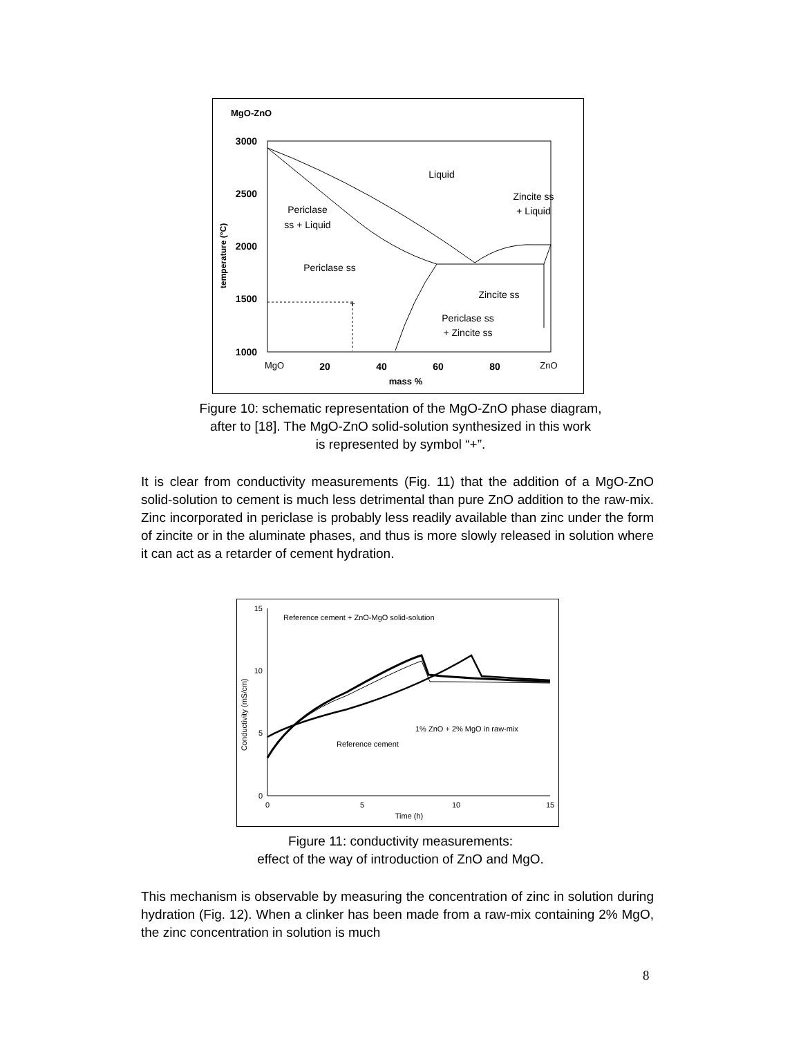MgO-ZnO
3000
2500
2000
1500
1000
MgO
20
40
60
80
ZnO
mass %
temperature (°C)
Liquid
Zincite ss
+ Liquid
Periclase
ss + Liquid
Periclase ss
Zincite ss
Periclase ss
+ Zincite ss
+
Figure 10: schematic representation of the MgO-ZnO phase diagram,
after to [18]. The MgO-ZnO solid-solution synthesized in this work
is represented by symbol “+”.
It is clear from conductivity measurements (Fig. 11) that the addition of a MgO-ZnO solid-solution to cement is much less detrimental than pure ZnO addition to the raw-mix. Zinc incorporated in periclase is probably less readily available than zinc under the form of zincite or in the aluminate phases, and thus is more slowly released in solution where it can act as a retarder of cement hydration.
15
10
5
0
0
5
10
15
Time (h)
Conductivity (mS/cm)
Reference cement + ZnO-MgO solid-solution
1% ZnO + 2% MgO in raw-mix
Reference cement
Figure 11: conductivity measurements:
effect of the way of introduction of ZnO and MgO.
This mechanism is observable by measuring the concentration of zinc in solution during hydration (Fig. 12). When a clinker has been made from a raw-mix containing 2% MgO, the zinc concentration in solution is much
8